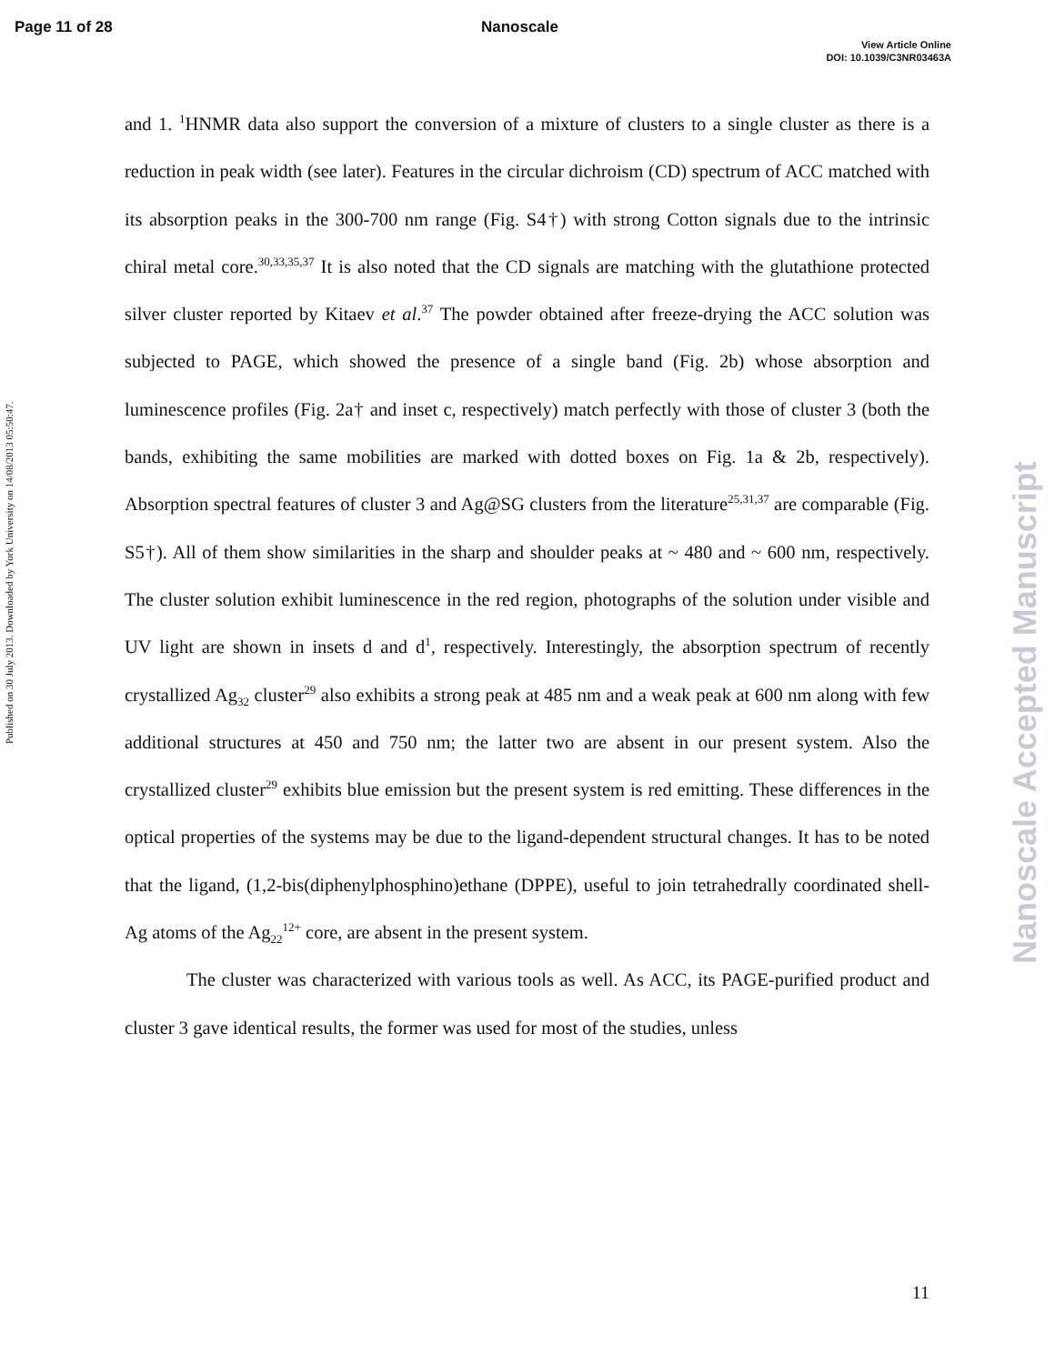Page 11 of 28 Nanoscale
View Article Online
DOI: 10.1039/C3NR03463A
Published on 30 July 2013. Downloaded by York University on 14/08/2013 05:50:47.
Nanoscale Accepted Manuscript
and 1. <sup>1</sup>HNMR data also support the conversion of a mixture of clusters to a single cluster as there is a reduction in peak width (see later). Features in the circular dichroism (CD) spectrum of ACC matched with its absorption peaks in the 300-700 nm range (Fig. S4†) with strong Cotton signals due to the intrinsic chiral metal core.<sup>30,33,35,37</sup> It is also noted that the CD signals are matching with the glutathione protected silver cluster reported by Kitaev et al.<sup>37</sup> The powder obtained after freeze-drying the ACC solution was subjected to PAGE, which showed the presence of a single band (Fig. 2b) whose absorption and luminescence profiles (Fig. 2a† and inset c, respectively) match perfectly with those of cluster 3 (both the bands, exhibiting the same mobilities are marked with dotted boxes on Fig. 1a & 2b, respectively). Absorption spectral features of cluster 3 and Ag@SG clusters from the literature<sup>25,31,37</sup> are comparable (Fig. S5†). All of them show similarities in the sharp and shoulder peaks at ~ 480 and ~ 600 nm, respectively. The cluster solution exhibit luminescence in the red region, photographs of the solution under visible and UV light are shown in insets d and d<sup>1</sup>, respectively. Interestingly, the absorption spectrum of recently crystallized Ag<sub>32</sub> cluster<sup>29</sup> also exhibits a strong peak at 485 nm and a weak peak at 600 nm along with few additional structures at 450 and 750 nm; the latter two are absent in our present system. Also the crystallized cluster<sup>29</sup> exhibits blue emission but the present system is red emitting. These differences in the optical properties of the systems may be due to the ligand-dependent structural changes. It has to be noted that the ligand, (1,2-bis(diphenylphosphino)ethane (DPPE), useful to join tetrahedrally coordinated shell-Ag atoms of the Ag<sub>22</sub><sup>12+</sup> core, are absent in the present system.
The cluster was characterized with various tools as well. As ACC, its PAGE-purified product and cluster 3 gave identical results, the former was used for most of the studies, unless
11